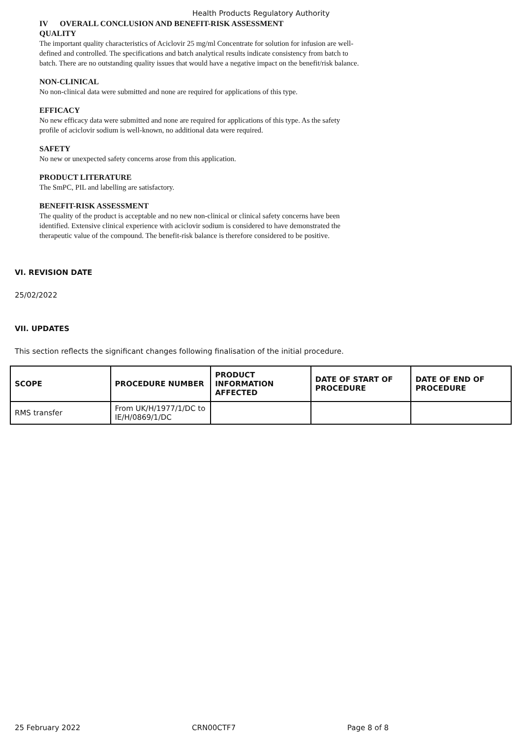Health Products Regulatory Authority
IV OVERALL CONCLUSION AND BENEFIT-RISK ASSESSMENT
QUALITY
The important quality characteristics of Aciclovir 25 mg/ml Concentrate for solution for infusion are well-defined and controlled. The specifications and batch analytical results indicate consistency from batch to batch. There are no outstanding quality issues that would have a negative impact on the benefit/risk balance.
NON-CLINICAL
No non-clinical data were submitted and none are required for applications of this type.
EFFICACY
No new efficacy data were submitted and none are required for applications of this type. As the safety profile of aciclovir sodium is well-known, no additional data were required.
SAFETY
No new or unexpected safety concerns arose from this application.
PRODUCT LITERATURE
The SmPC, PIL and labelling are satisfactory.
BENEFIT-RISK ASSESSMENT
The quality of the product is acceptable and no new non-clinical or clinical safety concerns have been identified. Extensive clinical experience with aciclovir sodium is considered to have demonstrated the therapeutic value of the compound. The benefit-risk balance is therefore considered to be positive.
VI. REVISION DATE
25/02/2022
VII. UPDATES
This section reflects the significant changes following finalisation of the initial procedure.
| SCOPE | PROCEDURE NUMBER | PRODUCT INFORMATION AFFECTED | DATE OF START OF PROCEDURE | DATE OF END OF PROCEDURE |
| --- | --- | --- | --- | --- |
| RMS transfer | From UK/H/1977/1/DC to IE/H/0869/1/DC | | | |
25 February 2022 CRN00CTF7 Page 8 of 8